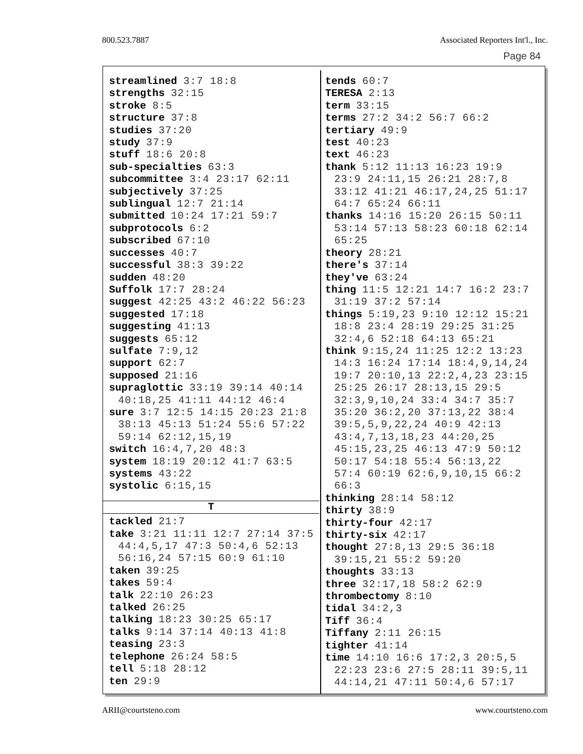800.523.7887 Associated Reporters Int'l., Inc.
Page 84
streamlined 3:7 18:8
strengths 32:15
stroke 8:5
structure 37:8
studies 37:20
study 37:9
stuff 18:6 20:8
sub-specialties 63:3
subcommittee 3:4 23:17 62:11
subjectively 37:25
sublingual 12:7 21:14
submitted 10:24 17:21 59:7
subprotocols 6:2
subscribed 67:10
successes 40:7
successful 38:3 39:22
sudden 48:20
Suffolk 17:7 28:24
suggest 42:25 43:2 46:22 56:23
suggested 17:18
suggesting 41:13
suggests 65:12
sulfate 7:9,12
support 62:7
supposed 21:16
supraglottic 33:19 39:14 40:14
40:18,25 41:11 44:12 46:4
sure 3:7 12:5 14:15 20:23 21:8
38:13 45:13 51:24 55:6 57:22
59:14 62:12,15,19
switch 16:4,7,20 48:3
system 18:19 20:12 41:7 63:5
systems 43:22
systolic 6:15,15
T
tackled 21:7
take 3:21 11:11 12:7 27:14 37:5
44:4,5,17 47:3 50:4,6 52:13
56:16,24 57:15 60:9 61:10
taken 39:25
takes 59:4
talk 22:10 26:23
talked 26:25
talking 18:23 30:25 65:17
talks 9:14 37:14 40:13 41:8
teasing 23:3
telephone 26:24 58:5
tell 5:18 28:12
ten 29:9
tends 60:7
TERESA 2:13
term 33:15
terms 27:2 34:2 56:7 66:2
tertiary 49:9
test 40:23
text 46:23
thank 5:12 11:13 16:23 19:9
23:9 24:11,15 26:21 28:7,8
33:12 41:21 46:17,24,25 51:17
64:7 65:24 66:11
thanks 14:16 15:20 26:15 50:11
53:14 57:13 58:23 60:18 62:14
65:25
theory 28:21
there's 37:14
they've 63:24
thing 11:5 12:21 14:7 16:2 23:7
31:19 37:2 57:14
things 5:19,23 9:10 12:12 15:21
18:8 23:4 28:19 29:25 31:25
32:4,6 52:18 64:13 65:21
think 9:15,24 11:25 12:2 13:23
14:3 16:24 17:14 18:4,9,14,24
19:7 20:10,13 22:2,4,23 23:15
25:25 26:17 28:13,15 29:5
32:3,9,10,24 33:4 34:7 35:7
35:20 36:2,20 37:13,22 38:4
39:5,5,9,22,24 40:9 42:13
43:4,7,13,18,23 44:20,25
45:15,23,25 46:13 47:9 50:12
50:17 54:18 55:4 56:13,22
57:4 60:19 62:6,9,10,15 66:2
66:3
thinking 28:14 58:12
thirty 38:9
thirty-four 42:17
thirty-six 42:17
thought 27:8,13 29:5 36:18
39:15,21 55:2 59:20
thoughts 33:13
three 32:17,18 58:2 62:9
thrombectomy 8:10
tidal 34:2,3
Tiff 36:4
Tiffany 2:11 26:15
tighter 41:14
time 14:10 16:6 17:2,3 20:5,5
22:23 23:6 27:5 28:11 39:5,11
44:14,21 47:11 50:4,6 57:17
ARII@courtsteno.com www.courtsteno.com